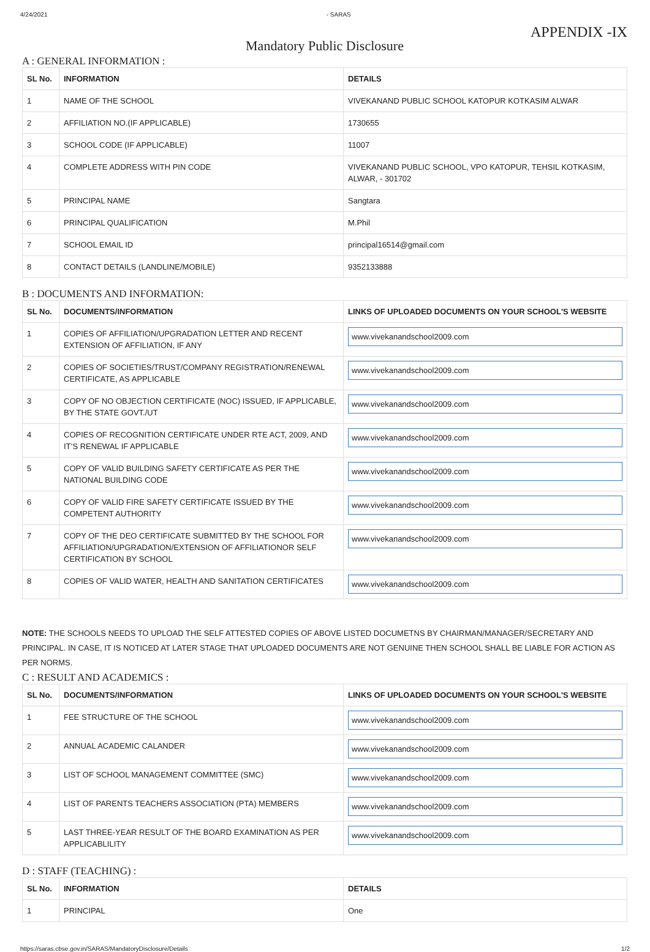4/24/2021 - SARAS
APPENDIX -IX
Mandatory Public Disclosure
A : GENERAL INFORMATION :
| SL No. | INFORMATION | DETAILS |
| --- | --- | --- |
| 1 | NAME OF THE SCHOOL | VIVEKANAND PUBLIC SCHOOL KATOPUR KOTKASIM ALWAR |
| 2 | AFFILIATION NO.(IF APPLICABLE) | 1730655 |
| 3 | SCHOOL CODE (IF APPLICABLE) | 11007 |
| 4 | COMPLETE ADDRESS WITH PIN CODE | VIVEKANAND PUBLIC SCHOOL, VPO KATOPUR, TEHSIL KOTKASIM, ALWAR, - 301702 |
| 5 | PRINCIPAL NAME | Sangtara |
| 6 | PRINCIPAL QUALIFICATION | M.Phil |
| 7 | SCHOOL EMAIL ID | principal16514@gmail.com |
| 8 | CONTACT DETAILS (LANDLINE/MOBILE) | 9352133888 |
B : DOCUMENTS AND INFORMATION:
| SL No. | DOCUMENTS/INFORMATION | LINKS OF UPLOADED DOCUMENTS ON YOUR SCHOOL'S WEBSITE |
| --- | --- | --- |
| 1 | COPIES OF AFFILIATION/UPGRADATION LETTER AND RECENT EXTENSION OF AFFILIATION, IF ANY | www.vivekanandschool2009.com |
| 2 | COPIES OF SOCIETIES/TRUST/COMPANY REGISTRATION/RENEWAL CERTIFICATE, AS APPLICABLE | www.vivekanandschool2009.com |
| 3 | COPY OF NO OBJECTION CERTIFICATE (NOC) ISSUED, IF APPLICABLE, BY THE STATE GOVT./UT | www.vivekanandschool2009.com |
| 4 | COPIES OF RECOGNITION CERTIFICATE UNDER RTE ACT, 2009, AND IT’S RENEWAL IF APPLICABLE | www.vivekanandschool2009.com |
| 5 | COPY OF VALID BUILDING SAFETY CERTIFICATE AS PER THE NATIONAL BUILDING CODE | www.vivekanandschool2009.com |
| 6 | COPY OF VALID FIRE SAFETY CERTIFICATE ISSUED BY THE COMPETENT AUTHORITY | www.vivekanandschool2009.com |
| 7 | COPY OF THE DEO CERTIFICATE SUBMITTED BY THE SCHOOL FOR AFFILIATION/UPGRADATION/EXTENSION OF AFFILIATIONOR SELF CERTIFICATION BY SCHOOL | www.vivekanandschool2009.com |
| 8 | COPIES OF VALID WATER, HEALTH AND SANITATION CERTIFICATES | www.vivekanandschool2009.com |
NOTE: THE SCHOOLS NEEDS TO UPLOAD THE SELF ATTESTED COPIES OF ABOVE LISTED DOCUMETNS BY CHAIRMAN/MANAGER/SECRETARY AND PRINCIPAL. IN CASE, IT IS NOTICED AT LATER STAGE THAT UPLOADED DOCUMENTS ARE NOT GENUINE THEN SCHOOL SHALL BE LIABLE FOR ACTION AS PER NORMS.
C : RESULT AND ACADEMICS :
| SL No. | DOCUMENTS/INFORMATION | LINKS OF UPLOADED DOCUMENTS ON YOUR SCHOOL'S WEBSITE |
| --- | --- | --- |
| 1 | FEE STRUCTURE OF THE SCHOOL | www.vivekanandschool2009.com |
| 2 | ANNUAL ACADEMIC CALANDER | www.vivekanandschool2009.com |
| 3 | LIST OF SCHOOL MANAGEMENT COMMITTEE (SMC) | www.vivekanandschool2009.com |
| 4 | LIST OF PARENTS TEACHERS ASSOCIATION (PTA) MEMBERS | www.vivekanandschool2009.com |
| 5 | LAST THREE-YEAR RESULT OF THE BOARD EXAMINATION AS PER APPLICABLILITY | www.vivekanandschool2009.com |
D : STAFF (TEACHING) :
| SL No. | INFORMATION | DETAILS |
| --- | --- | --- |
| 1 | PRINCIPAL | One |
https://saras.cbse.gov.in/SARAS/MandatoryDisclosure/Details 1/2